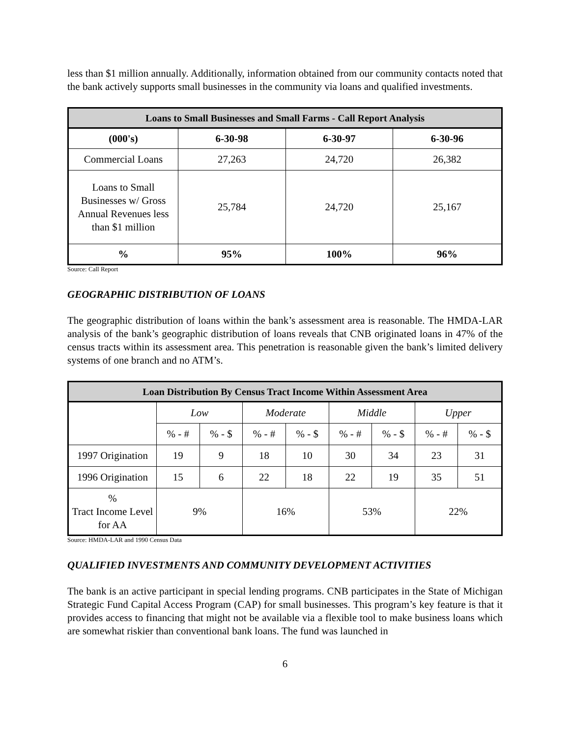less than $1 million annually. Additionally, information obtained from our community contacts noted that the bank actively supports small businesses in the community via loans and qualified investments.
| Loans to Small Businesses and Small Farms - Call Report Analysis | | | |
| --- | --- | --- | --- |
| (000's) | 6-30-98 | 6-30-97 | 6-30-96 |
| Commercial Loans | 27,263 | 24,720 | 26,382 |
| Loans to Small Businesses w/ Gross Annual Revenues less than $1 million | 25,784 | 24,720 | 25,167 |
| % | 95% | 100% | 96% |
Source: Call Report
GEOGRAPHIC DISTRIBUTION OF LOANS
The geographic distribution of loans within the bank’s assessment area is reasonable. The HMDA-LAR analysis of the bank’s geographic distribution of loans reveals that CNB originated loans in 47% of the census tracts within its assessment area. This penetration is reasonable given the bank’s limited delivery systems of one branch and no ATM’s.
| Loan Distribution By Census Tract Income Within Assessment Area | | | | | | | | |
| --- | --- | --- | --- | --- | --- | --- | --- | --- |
| | Low | | Moderate | | Middle | | Upper | |
| | % - # | % - $ | % - # | % - $ | % - # | % - $ | % - # | % - $ |
| 1997 Origination | 19 | 9 | 18 | 10 | 30 | 34 | 23 | 31 |
| 1996 Origination | 15 | 6 | 22 | 18 | 22 | 19 | 35 | 51 |
| % Tract Income Level for AA | 9% | | 16% | | 53% | | 22% | |
Source: HMDA-LAR and 1990 Census Data
QUALIFIED INVESTMENTS AND COMMUNITY DEVELOPMENT ACTIVITIES
The bank is an active participant in special lending programs. CNB participates in the State of Michigan Strategic Fund Capital Access Program (CAP) for small businesses. This program’s key feature is that it provides access to financing that might not be available via a flexible tool to make business loans which are somewhat riskier than conventional bank loans. The fund was launched in
6